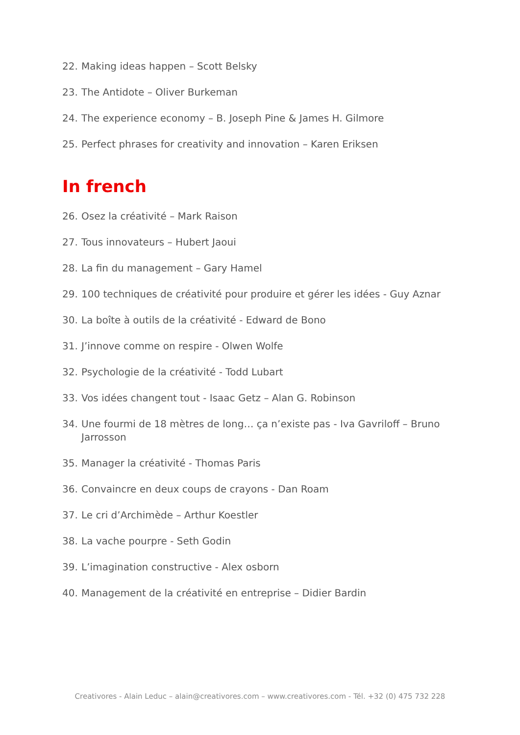22. Making ideas happen – Scott Belsky
23. The Antidote – Oliver Burkeman
24. The experience economy – B. Joseph Pine & James H. Gilmore
25. Perfect phrases for creativity and innovation – Karen Eriksen
In french
26. Osez la créativité – Mark Raison
27. Tous innovateurs – Hubert Jaoui
28. La fin du management – Gary Hamel
29. 100 techniques de créativité pour produire et gérer les idées - Guy Aznar
30. La boîte à outils de la créativité - Edward de Bono
31. J’innove comme on respire - Olwen Wolfe
32. Psychologie de la créativité - Todd Lubart
33. Vos idées changent tout - Isaac Getz – Alan G. Robinson
34. Une fourmi de 18 mètres de long… ça n’existe pas - Iva Gavriloff – Bruno Jarrosson
35. Manager la créativité - Thomas Paris
36. Convaincre en deux coups de crayons - Dan Roam
37. Le cri d’Archimède – Arthur Koestler
38. La vache pourpre - Seth Godin
39. L’imagination constructive - Alex osborn
40. Management de la créativité en entreprise – Didier Bardin
Creativores - Alain Leduc – alain@creativores.com – www.creativores.com - Tél. +32 (0) 475 732 228